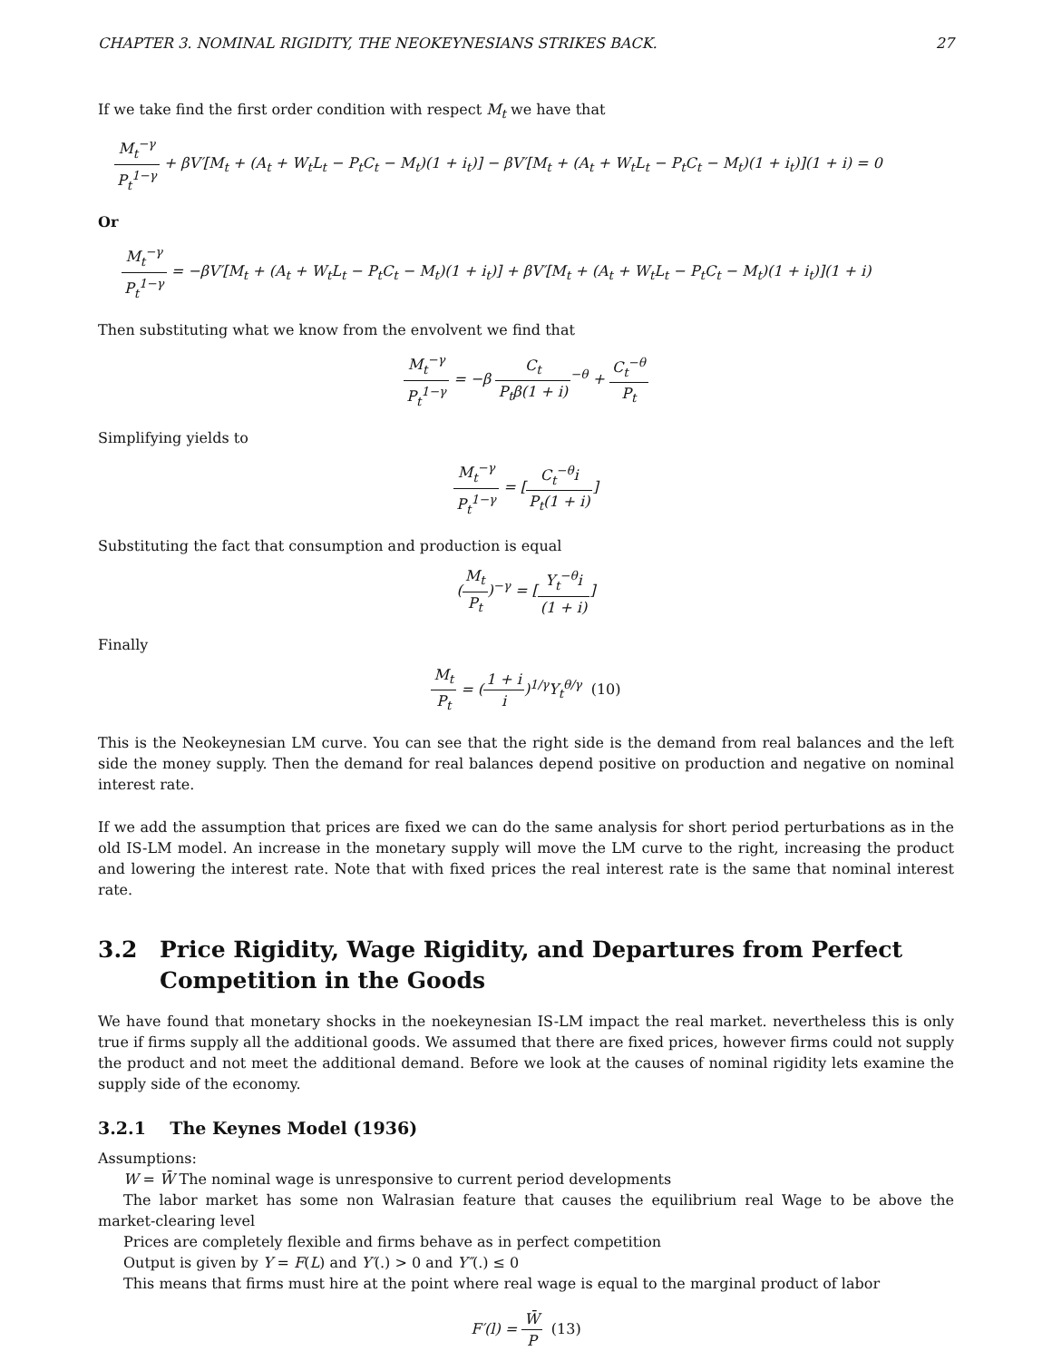CHAPTER 3. NOMINAL RIGIDITY, THE NEOKEYNESIANS STRIKES BACK. 27
If we take find the first order condition with respect M<sub>t</sub> we have that
M<sub>t</sub><sup>−γ</sup> P<sub>t</sub><sup>1−γ</sup> + βV′[M<sub>t</sub> + (A<sub>t</sub> + W<sub>t</sub>L<sub>t</sub> − P<sub>t</sub>C<sub>t</sub> − M<sub>t</sub>)(1 + i<sub>t</sub>)] − βV′[M<sub>t</sub> + (A<sub>t</sub> + W<sub>t</sub>L<sub>t</sub> − P<sub>t</sub>C<sub>t</sub> − M<sub>t</sub>)(1 + i<sub>t</sub>)](1 + i) = 0
Or
M<sub>t</sub><sup>−γ</sup> P<sub>t</sub><sup>1−γ</sup> = −βV′[M<sub>t</sub> + (A<sub>t</sub> + W<sub>t</sub>L<sub>t</sub> − P<sub>t</sub>C<sub>t</sub> − M<sub>t</sub>)(1 + i<sub>t</sub>)] + βV′[M<sub>t</sub> + (A<sub>t</sub> + W<sub>t</sub>L<sub>t</sub> − P<sub>t</sub>C<sub>t</sub> − M<sub>t</sub>)(1 + i<sub>t</sub>)](1 + i)
Then substituting what we know from the envolvent we find that
M<sub>t</sub><sup>−γ</sup> P<sub>t</sub><sup>1−γ</sup> = −β C<sub>t</sub> P<sub>t</sub>β(1 + i)<sup>−θ</sup> + C<sub>t</sub><sup>−θ</sup> P<sub>t</sub>
Simplifying yields to
M<sub>t</sub><sup>−γ</sup> P<sub>t</sub><sup>1−γ</sup> = [C<sub>t</sub><sup>−θ</sup>i P<sub>t</sub>(1 + i)]
Substituting the fact that consumption and production is equal
(M<sub>t</sub> P<sub>t</sub>)<sup>−γ</sup> = [Y<sub>t</sub><sup>−θ</sup>i (1 + i)]
Finally
M<sub>t</sub> P<sub>t</sub> = (1 + i i)<sup>1/γ</sup>Y<sub>t</sub><sup>θ/γ</sup> (10)
This is the Neokeynesian LM curve. You can see that the right side is the demand from real balances and the left side the money supply. Then the demand for real balances depend positive on production and negative on nominal interest rate.
If we add the assumption that prices are fixed we can do the same analysis for short period perturbations as in the old IS-LM model. An increase in the monetary supply will move the LM curve to the right, increasing the product and lowering the interest rate. Note that with fixed prices the real interest rate is the same that nominal interest rate.
3.2 Price Rigidity, Wage Rigidity, and Departures from Perfect Competition in the Goods
We have found that monetary shocks in the noekeynesian IS-LM impact the real market. nevertheless this is only true if firms supply all the additional goods. We assumed that there are fixed prices, however firms could not supply the product and not meet the additional demand. Before we look at the causes of nominal rigidity lets examine the supply side of the economy.
3.2.1 The Keynes Model (1936)
Assumptions:
W = W̄ The nominal wage is unresponsive to current period developments
The labor market has some non Walrasian feature that causes the equilibrium real Wage to be above the market-clearing level
Prices are completely flexible and firms behave as in perfect competition
Output is given by Y = F(L) and Y′(.) > 0 and Y″(.) ≤ 0
This means that firms must hire at the point where real wage is equal to the marginal product of labor
F′(l) = W̄ P (13)